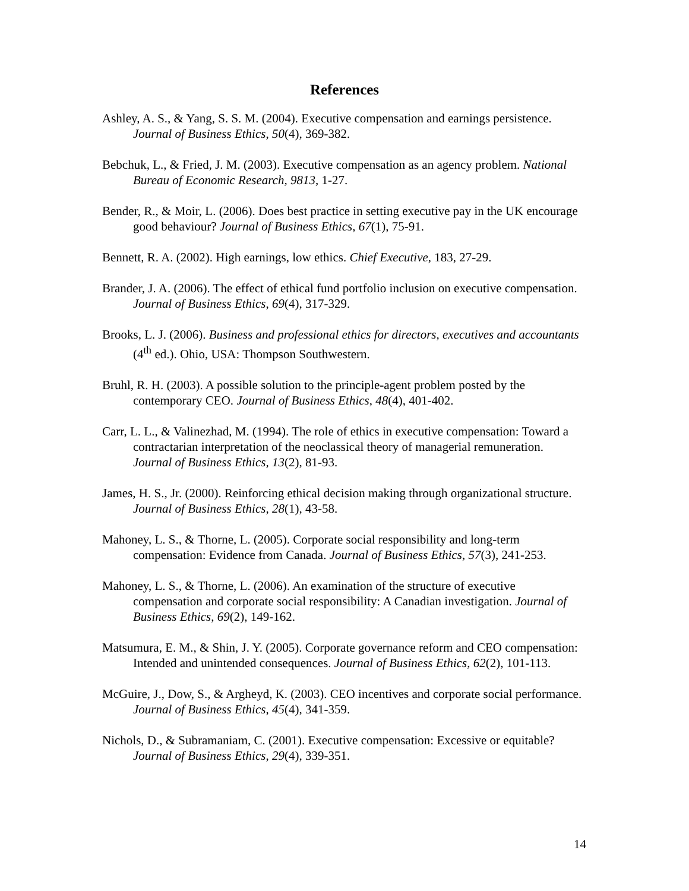References
Ashley, A. S., & Yang, S. S. M. (2004). Executive compensation and earnings persistence. Journal of Business Ethics, 50(4), 369-382.
Bebchuk, L., & Fried, J. M. (2003). Executive compensation as an agency problem. National Bureau of Economic Research, 9813, 1-27.
Bender, R., & Moir, L. (2006). Does best practice in setting executive pay in the UK encourage good behaviour? Journal of Business Ethics, 67(1), 75-91.
Bennett, R. A. (2002). High earnings, low ethics. Chief Executive, 183, 27-29.
Brander, J. A. (2006). The effect of ethical fund portfolio inclusion on executive compensation. Journal of Business Ethics, 69(4), 317-329.
Brooks, L. J. (2006). Business and professional ethics for directors, executives and accountants (4<sup>th</sup> ed.). Ohio, USA: Thompson Southwestern.
Bruhl, R. H. (2003). A possible solution to the principle-agent problem posted by the contemporary CEO. Journal of Business Ethics, 48(4), 401-402.
Carr, L. L., & Valinezhad, M. (1994). The role of ethics in executive compensation: Toward a contractarian interpretation of the neoclassical theory of managerial remuneration. Journal of Business Ethics, 13(2), 81-93.
James, H. S., Jr. (2000). Reinforcing ethical decision making through organizational structure. Journal of Business Ethics, 28(1), 43-58.
Mahoney, L. S., & Thorne, L. (2005). Corporate social responsibility and long-term compensation: Evidence from Canada. Journal of Business Ethics, 57(3), 241-253.
Mahoney, L. S., & Thorne, L. (2006). An examination of the structure of executive compensation and corporate social responsibility: A Canadian investigation. Journal of Business Ethics, 69(2), 149-162.
Matsumura, E. M., & Shin, J. Y. (2005). Corporate governance reform and CEO compensation: Intended and unintended consequences. Journal of Business Ethics, 62(2), 101-113.
McGuire, J., Dow, S., & Argheyd, K. (2003). CEO incentives and corporate social performance. Journal of Business Ethics, 45(4), 341-359.
Nichols, D., & Subramaniam, C. (2001). Executive compensation: Excessive or equitable? Journal of Business Ethics, 29(4), 339-351.
14